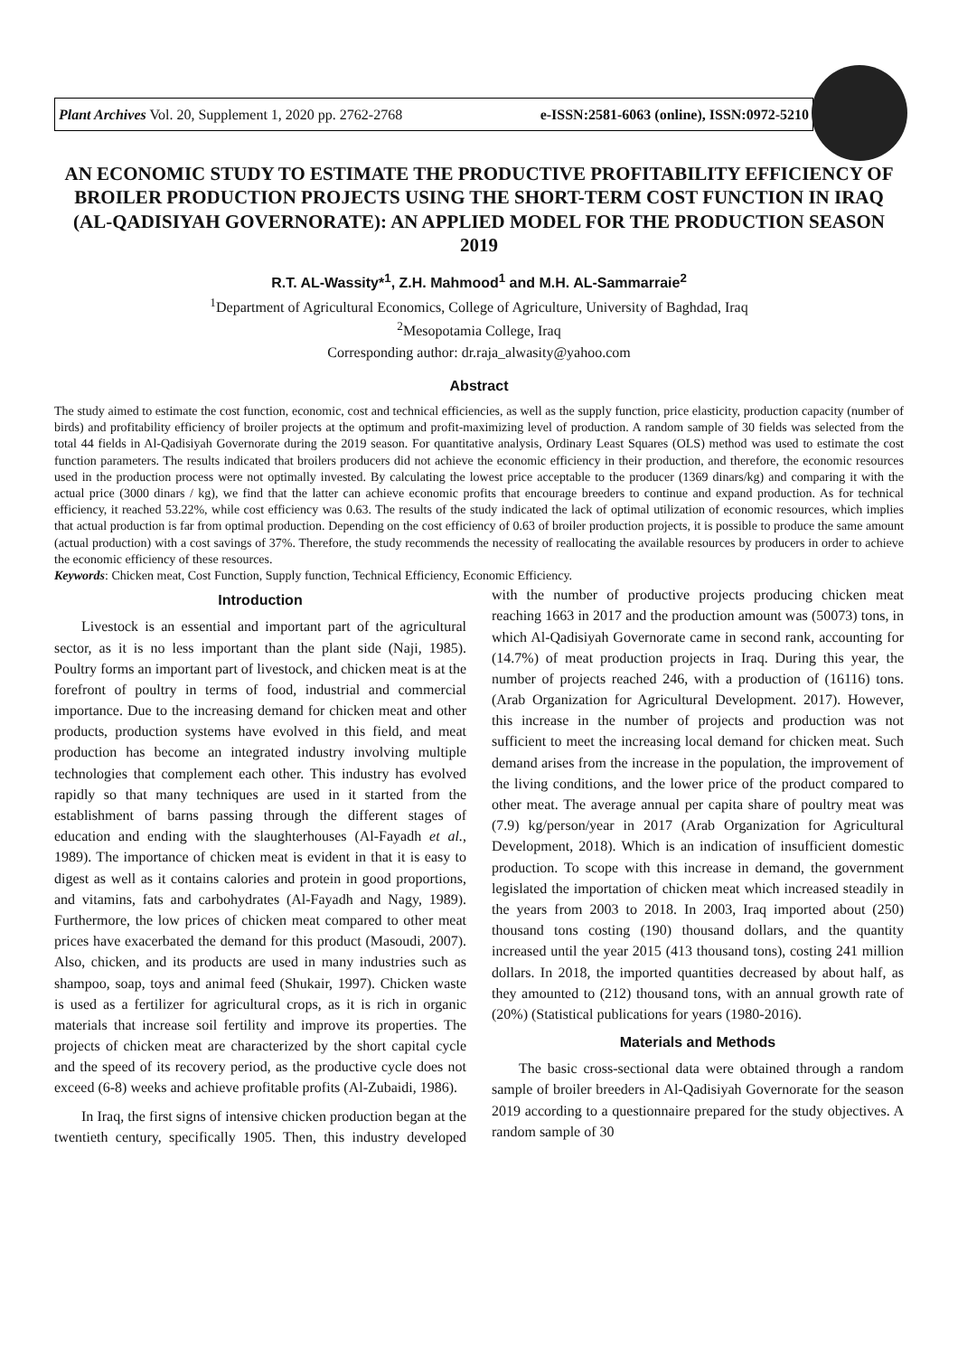Plant Archives Vol. 20, Supplement 1, 2020 pp. 2762-2768 e-ISSN:2581-6063 (online), ISSN:0972-5210
AN ECONOMIC STUDY TO ESTIMATE THE PRODUCTIVE PROFITABILITY EFFICIENCY OF BROILER PRODUCTION PROJECTS USING THE SHORT-TERM COST FUNCTION IN IRAQ (AL-QADISIYAH GOVERNORATE): AN APPLIED MODEL FOR THE PRODUCTION SEASON 2019
R.T. AL-Wassity*<sup>1</sup>, Z.H. Mahmood<sup>1</sup> and M.H. AL-Sammarraie<sup>2</sup>
<sup>1</sup> Department of Agricultural Economics, College of Agriculture, University of Baghdad, Iraq
<sup>2</sup> Mesopotamia College, Iraq
Corresponding author: dr.raja_alwasity@yahoo.com
Abstract
The study aimed to estimate the cost function, economic, cost and technical efficiencies, as well as the supply function, price elasticity, production capacity (number of birds) and profitability efficiency of broiler projects at the optimum and profit-maximizing level of production. A random sample of 30 fields was selected from the total 44 fields in Al-Qadisiyah Governorate during the 2019 season. For quantitative analysis, Ordinary Least Squares (OLS) method was used to estimate the cost function parameters. The results indicated that broilers producers did not achieve the economic efficiency in their production, and therefore, the economic resources used in the production process were not optimally invested. By calculating the lowest price acceptable to the producer (1369 dinars/kg) and comparing it with the actual price (3000 dinars / kg), we find that the latter can achieve economic profits that encourage breeders to continue and expand production. As for technical efficiency, it reached 53.22%, while cost efficiency was 0.63. The results of the study indicated the lack of optimal utilization of economic resources, which implies that actual production is far from optimal production. Depending on the cost efficiency of 0.63 of broiler production projects, it is possible to produce the same amount (actual production) with a cost savings of 37%. Therefore, the study recommends the necessity of reallocating the available resources by producers in order to achieve the economic efficiency of these resources.
Keywords: Chicken meat, Cost Function, Supply function, Technical Efficiency, Economic Efficiency.
Introduction
Livestock is an essential and important part of the agricultural sector, as it is no less important than the plant side (Naji, 1985). Poultry forms an important part of livestock, and chicken meat is at the forefront of poultry in terms of food, industrial and commercial importance. Due to the increasing demand for chicken meat and other products, production systems have evolved in this field, and meat production has become an integrated industry involving multiple technologies that complement each other. This industry has evolved rapidly so that many techniques are used in it started from the establishment of barns passing through the different stages of education and ending with the slaughterhouses (Al-Fayadh et al., 1989). The importance of chicken meat is evident in that it is easy to digest as well as it contains calories and protein in good proportions, and vitamins, fats and carbohydrates (Al-Fayadh and Nagy, 1989). Furthermore, the low prices of chicken meat compared to other meat prices have exacerbated the demand for this product (Masoudi, 2007). Also, chicken, and its products are used in many industries such as shampoo, soap, toys and animal feed (Shukair, 1997). Chicken waste is used as a fertilizer for agricultural crops, as it is rich in organic materials that increase soil fertility and improve its properties. The projects of chicken meat are characterized by the short capital cycle and the speed of its recovery period, as the productive cycle does not exceed (6-8) weeks and achieve profitable profits (Al-Zubaidi, 1986).
In Iraq, the first signs of intensive chicken production began at the twentieth century, specifically 1905. Then, this industry developed with the number of productive projects producing chicken meat reaching 1663 in 2017 and the production amount was (50073) tons, in which Al-Qadisiyah Governorate came in second rank, accounting for (14.7%) of meat production projects in Iraq. During this year, the number of projects reached 246, with a production of (16116) tons. (Arab Organization for Agricultural Development. 2017). However, this increase in the number of projects and production was not sufficient to meet the increasing local demand for chicken meat. Such demand arises from the increase in the population, the improvement of the living conditions, and the lower price of the product compared to other meat. The average annual per capita share of poultry meat was (7.9) kg/person/year in 2017 (Arab Organization for Agricultural Development, 2018). Which is an indication of insufficient domestic production. To scope with this increase in demand, the government legislated the importation of chicken meat which increased steadily in the years from 2003 to 2018. In 2003, Iraq imported about (250) thousand tons costing (190) thousand dollars, and the quantity increased until the year 2015 (413 thousand tons), costing 241 million dollars. In 2018, the imported quantities decreased by about half, as they amounted to (212) thousand tons, with an annual growth rate of (20%) (Statistical publications for years (1980-2016).
Materials and Methods
The basic cross-sectional data were obtained through a random sample of broiler breeders in Al-Qadisiyah Governorate for the season 2019 according to a questionnaire prepared for the study objectives. A random sample of 30